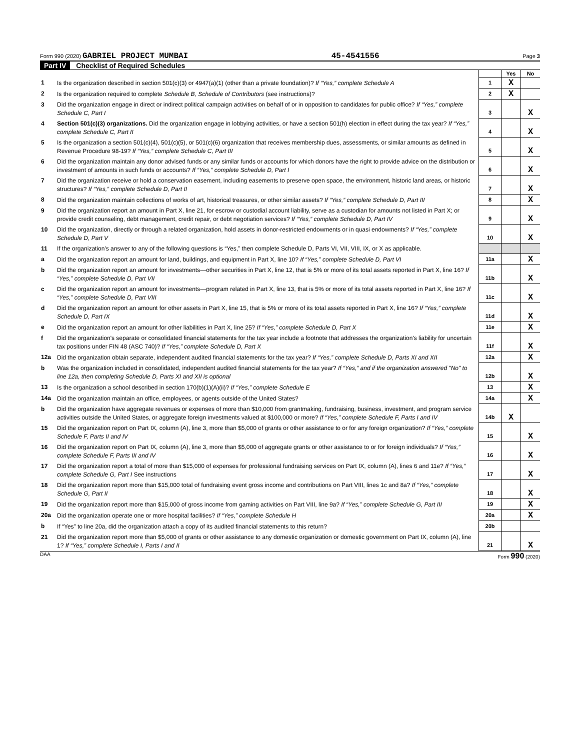Form 990 (2020) GABRIEL PROJECT MUMBAI
45-4541556
Page 3
Part IV Checklist of Required Schedules
| | | | Yes | No |
| 1 | Is the organization described in section 501(c)(3) or 4947(a)(1) (other than a private foundation)? If “Yes,” complete Schedule A | 1 | X | |
| 2 | Is the organization required to complete Schedule B, Schedule of Contributors (see instructions)? | 2 | X | |
| 3 | Did the organization engage in direct or indirect political campaign activities on behalf of or in opposition to candidates for public office? If “Yes,” complete Schedule C, Part I | 3 | | X |
| 4 | Section 501(c)(3) organizations. Did the organization engage in lobbying activities, or have a section 501(h) election in effect during the tax year? If “Yes,” complete Schedule C, Part II | 4 | | X |
| 5 | Is the organization a section 501(c)(4), 501(c)(5), or 501(c)(6) organization that receives membership dues, assessments, or similar amounts as defined in Revenue Procedure 98-19? If “Yes,” complete Schedule C, Part III | 5 | | X |
| 6 | Did the organization maintain any donor advised funds or any similar funds or accounts for which donors have the right to provide advice on the distribution or investment of amounts in such funds or accounts? If “Yes,” complete Schedule D, Part I | 6 | | X |
| 7 | Did the organization receive or hold a conservation easement, including easements to preserve open space, the environment, historic land areas, or historic structures? If “Yes,” complete Schedule D, Part II | 7 | | X |
| 8 | Did the organization maintain collections of works of art, historical treasures, or other similar assets? If “Yes,” complete Schedule D, Part III | 8 | | X |
| 9 | Did the organization report an amount in Part X, line 21, for escrow or custodial account liability, serve as a custodian for amounts not listed in Part X; or provide credit counseling, debt management, credit repair, or debt negotiation services? If “Yes,” complete Schedule D, Part IV | 9 | | X |
| 10 | Did the organization, directly or through a related organization, hold assets in donor-restricted endowments or in quasi endowments? If “Yes,” complete Schedule D, Part V | 10 | | X |
| 11 | If the organization's answer to any of the following questions is “Yes,” then complete Schedule D, Parts VI, VII, VIII, IX, or X as applicable. | | | |
| a | Did the organization report an amount for land, buildings, and equipment in Part X, line 10? If “Yes,” complete Schedule D, Part VI | 11a | | X |
| b | Did the organization report an amount for investments—other securities in Part X, line 12, that is 5% or more of its total assets reported in Part X, line 16? If “Yes,” complete Schedule D, Part VII | 11b | | X |
| c | Did the organization report an amount for investments—program related in Part X, line 13, that is 5% or more of its total assets reported in Part X, line 16? If “Yes,” complete Schedule D, Part VIII | 11c | | X |
| d | Did the organization report an amount for other assets in Part X, line 15, that is 5% or more of its total assets reported in Part X, line 16? If “Yes,” complete Schedule D, Part IX | 11d | | X |
| e | Did the organization report an amount for other liabilities in Part X, line 25? If “Yes,” complete Schedule D, Part X | 11e | | X |
| f | Did the organization's separate or consolidated financial statements for the tax year include a footnote that addresses the organization's liability for uncertain tax positions under FIN 48 (ASC 740)? If “Yes,” complete Schedule D, Part X | 11f | | X |
| 12a | Did the organization obtain separate, independent audited financial statements for the tax year? If “Yes,” complete Schedule D, Parts XI and XII | 12a | | X |
| b | Was the organization included in consolidated, independent audited financial statements for the tax year? If “Yes,” and if the organization answered "No" to line 12a, then completing Schedule D, Parts XI and XII is optional | 12b | | X |
| 13 | Is the organization a school described in section 170(b)(1)(A)(ii)? If “Yes,” complete Schedule E | 13 | | X |
| 14a | Did the organization maintain an office, employees, or agents outside of the United States? | 14a | | X |
| b | Did the organization have aggregate revenues or expenses of more than $10,000 from grantmaking, fundraising, business, investment, and program service activities outside the United States, or aggregate foreign investments valued at $100,000 or more? If “Yes,” complete Schedule F, Parts I and IV | 14b | X | |
| 15 | Did the organization report on Part IX, column (A), line 3, more than $5,000 of grants or other assistance to or for any foreign organization? If “Yes,” complete Schedule F, Parts II and IV | 15 | | X |
| 16 | Did the organization report on Part IX, column (A), line 3, more than $5,000 of aggregate grants or other assistance to or for foreign individuals? If “Yes,” complete Schedule F, Parts III and IV | 16 | | X |
| 17 | Did the organization report a total of more than $15,000 of expenses for professional fundraising services on Part IX, column (A), lines 6 and 11e? If “Yes,” complete Schedule G, Part I See instructions | 17 | | X |
| 18 | Did the organization report more than $15,000 total of fundraising event gross income and contributions on Part VIII, lines 1c and 8a? If “Yes,” complete Schedule G, Part II | 18 | | X |
| 19 | Did the organization report more than $15,000 of gross income from gaming activities on Part VIII, line 9a? If “Yes,” complete Schedule G, Part III | 19 | | X |
| 20a | Did the organization operate one or more hospital facilities? If “Yes,” complete Schedule H | 20a | | X |
| b | If “Yes” to line 20a, did the organization attach a copy of its audited financial statements to this return? | 20b | | |
| 21 | Did the organization report more than $5,000 of grants or other assistance to any domestic organization or domestic government on Part IX, column (A), line 1? If “Yes,” complete Schedule I, Parts I and II | 21 | | X |
DAA Form 990 (2020)